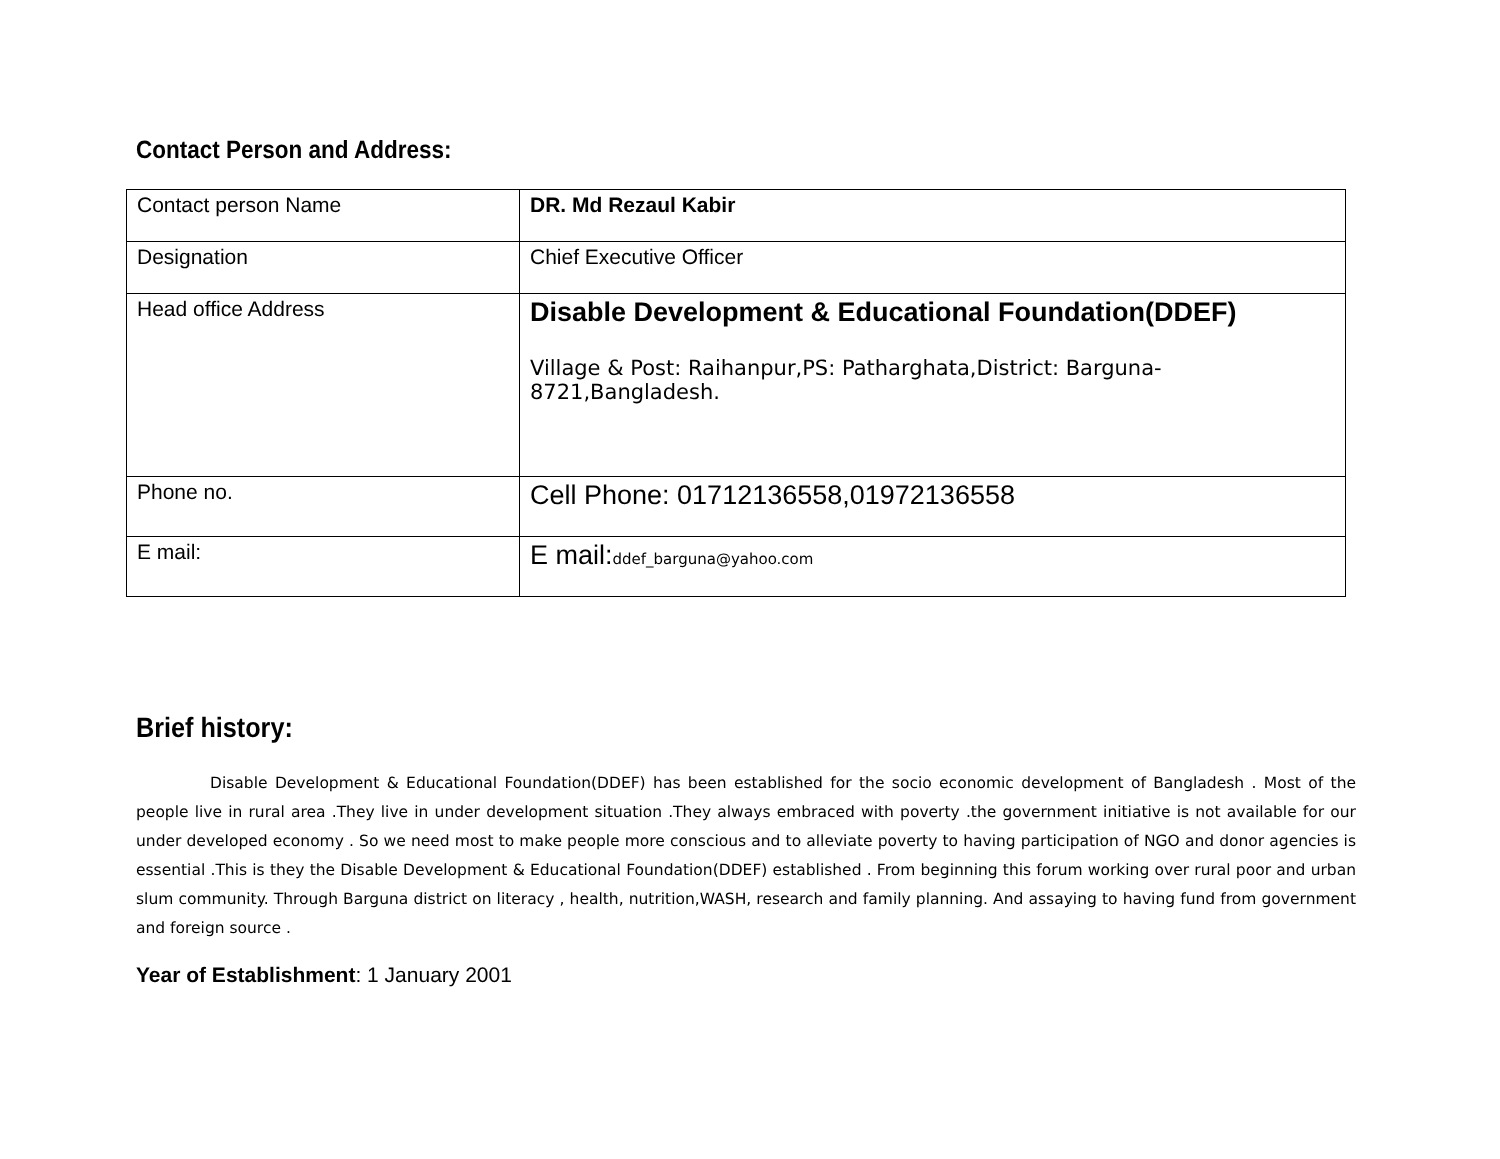Contact Person and Address:
| Contact person Name | DR. Md Rezaul Kabir |
| Designation | Chief Executive Officer |
| Head office Address | Disable Development & Educational Foundation(DDEF) Village & Post: Raihanpur,PS: Patharghata,District: Barguna-8721,Bangladesh. |
| Phone no. | Cell Phone: 01712136558,01972136558 |
| E mail: | E mail: ddef_barguna@yahoo.com |
Brief history:
Disable Development & Educational Foundation(DDEF) has been established for the socio economic development of Bangladesh . Most of the people live in rural area .They live in under development situation .They always embraced with poverty .the government initiative is not available for our under developed economy . So we need most to make people more conscious and to alleviate poverty to having participation of NGO and donor agencies is essential .This is they the Disable Development & Educational Foundation(DDEF) established . From beginning this forum working over rural poor and urban slum community. Through Barguna district on literacy , health, nutrition,WASH, research and family planning. And assaying to having fund from government and foreign source .
Year of Establishment: 1 January 2001